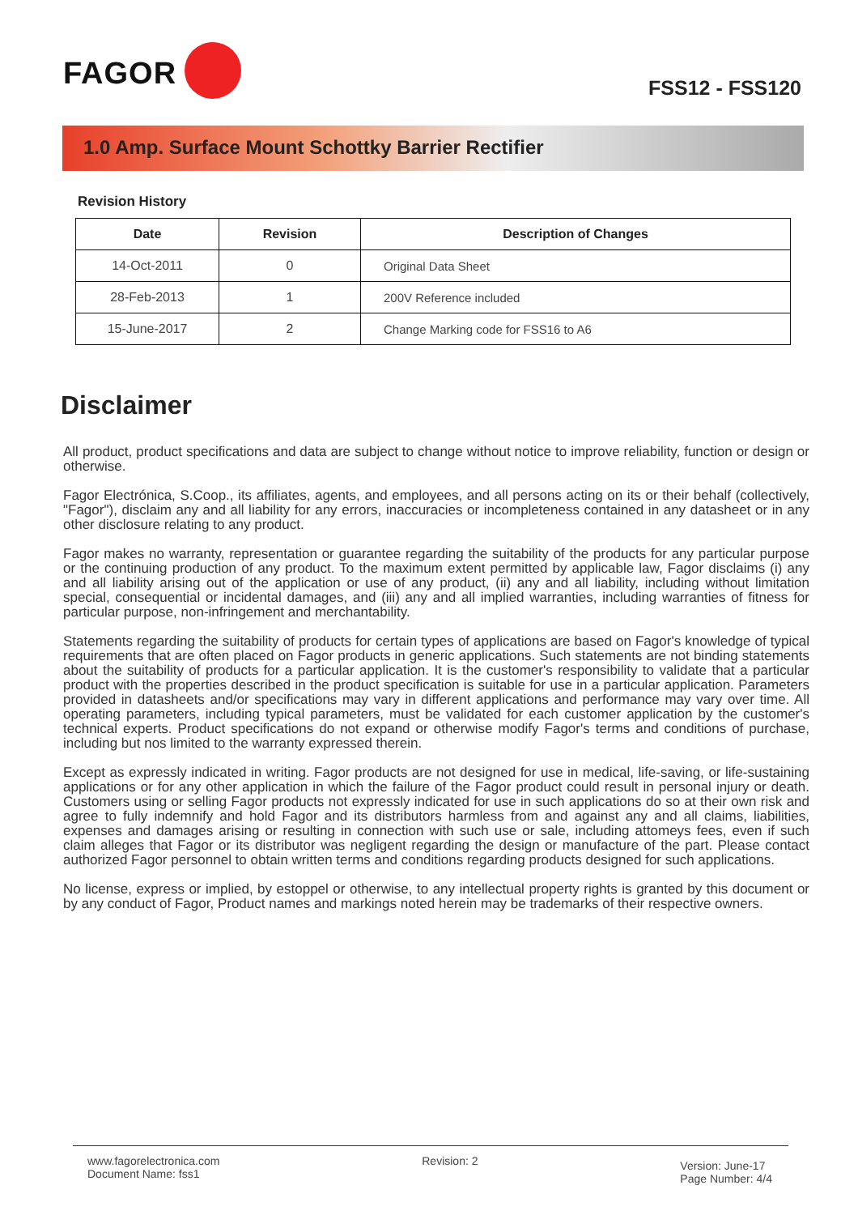FAGOR
FSS12 - FSS120
1.0 Amp. Surface Mount Schottky Barrier Rectifier
Revision History
| Date | Revision | Description of Changes |
| --- | --- | --- |
| 14-Oct-2011 | 0 | Original Data Sheet |
| 28-Feb-2013 | 1 | 200V Reference included |
| 15-June-2017 | 2 | Change Marking code for FSS16 to A6 |
Disclaimer
All product, product specifications and data are subject to change without notice to improve reliability, function or design or otherwise.
Fagor Electrónica, S.Coop., its affiliates, agents, and employees, and all persons acting on its or their behalf (collectively, "Fagor"), disclaim any and all liability for any errors, inaccuracies or incompleteness contained in any datasheet or in any other disclosure relating to any product.
Fagor makes no warranty, representation or guarantee regarding the suitability of the products for any particular purpose or the continuing production of any product. To the maximum extent permitted by applicable law, Fagor disclaims (i) any and all liability arising out of the application or use of any product, (ii) any and all liability, including without limitation special, consequential or incidental damages, and (iii) any and all implied warranties, including warranties of fitness for particular purpose, non-infringement and merchantability.
Statements regarding the suitability of products for certain types of applications are based on Fagor's knowledge of typical requirements that are often placed on Fagor products in generic applications. Such statements are not binding statements about the suitability of products for a particular application. It is the customer's responsibility to validate that a particular product with the properties described in the product specification is suitable for use in a particular application. Parameters provided in datasheets and/or specifications may vary in different applications and performance may vary over time. All operating parameters, including typical parameters, must be validated for each customer application by the customer's technical experts. Product specifications do not expand or otherwise modify Fagor's terms and conditions of purchase, including but nos limited to the warranty expressed therein.
Except as expressly indicated in writing. Fagor products are not designed for use in medical, life-saving, or life-sustaining applications or for any other application in which the failure of the Fagor product could result in personal injury or death. Customers using or selling Fagor products not expressly indicated for use in such applications do so at their own risk and agree to fully indemnify and hold Fagor and its distributors harmless from and against any and all claims, liabilities, expenses and damages arising or resulting in connection with such use or sale, including attomeys fees, even if such claim alleges that Fagor or its distributor was negligent regarding the design or manufacture of the part. Please contact authorized Fagor personnel to obtain written terms and conditions regarding products designed for such applications.
No license, express or implied, by estoppel or otherwise, to any intellectual property rights is granted by this document or by any conduct of Fagor, Product names and markings noted herein may be trademarks of their respective owners.
www.fagorelectronica.com
Document Name: fss1
Revision: 2
Version: June-17
Page Number: 4/4